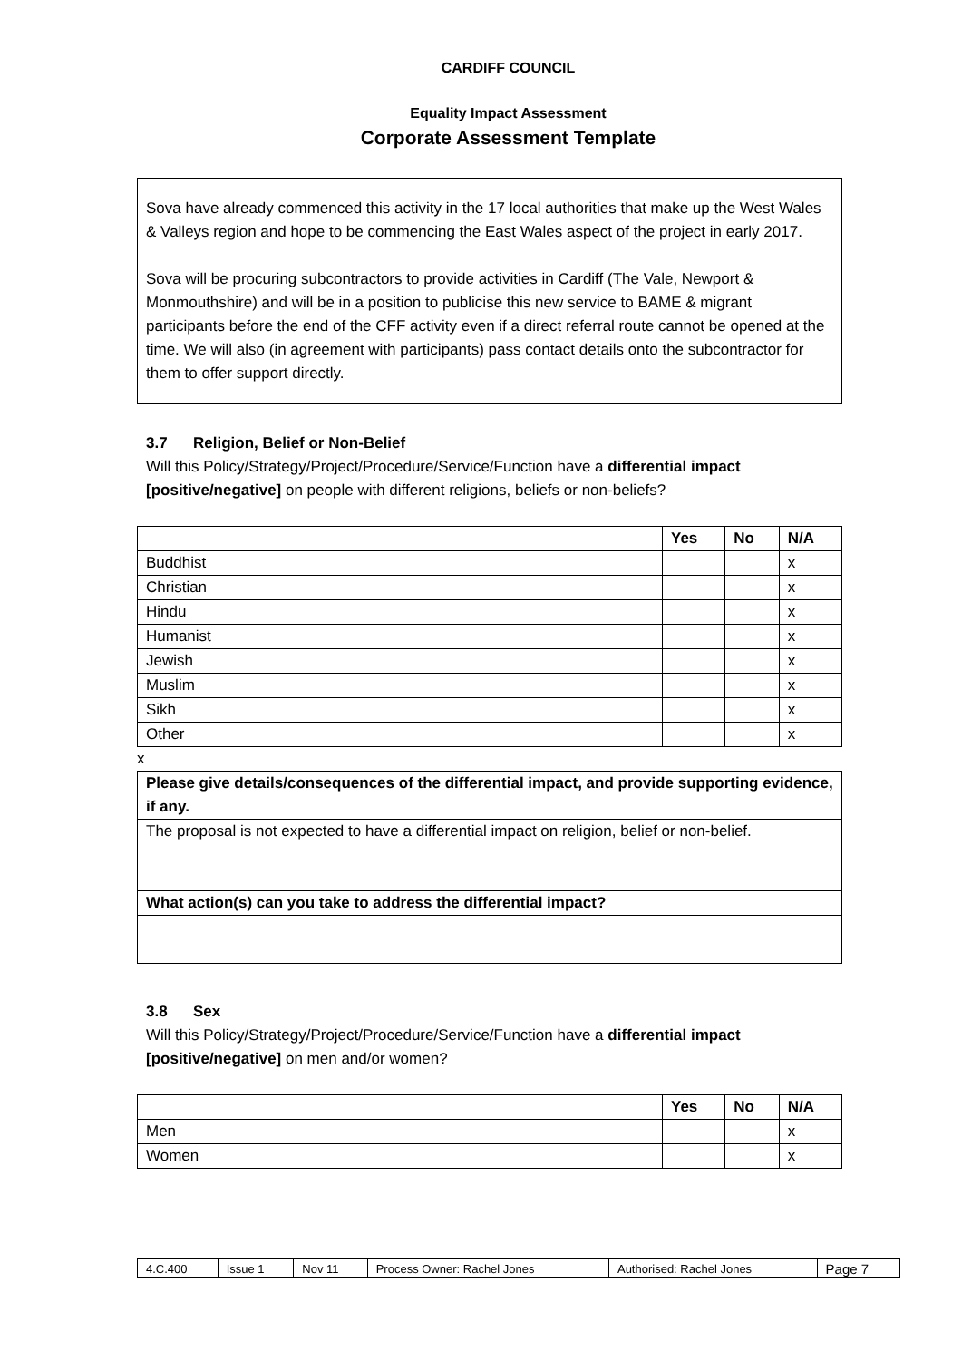CARDIFF COUNCIL
Equality Impact Assessment
Corporate Assessment Template
Sova have already commenced this activity in the 17 local authorities that make up the West Wales & Valleys region and hope to be commencing the East Wales aspect of the project in early 2017.
Sova will be procuring subcontractors to provide activities in Cardiff (The Vale, Newport & Monmouthshire) and will be in a position to publicise this new service to BAME & migrant participants before the end of the CFF activity even if a direct referral route cannot be opened at the time. We will also (in agreement with participants) pass contact details onto the subcontractor for them to offer support directly.
3.7 Religion, Belief or Non-Belief
Will this Policy/Strategy/Project/Procedure/Service/Function have a differential impact [positive/negative] on people with different religions, beliefs or non-beliefs?
| | Yes | No | N/A |
| --- | --- | --- | --- |
| Buddhist | | | x |
| Christian | | | x |
| Hindu | | | x |
| Humanist | | | x |
| Jewish | | | x |
| Muslim | | | x |
| Sikh | | | x |
| Other | | | x |
x
| Please give details/consequences of the differential impact, and provide supporting evidence, if any. |
| --- |
| The proposal is not expected to have a differential impact on religion, belief or non-belief. |
| What action(s) can you take to address the differential impact? |
3.8 Sex
Will this Policy/Strategy/Project/Procedure/Service/Function have a differential impact [positive/negative] on men and/or women?
| | Yes | No | N/A |
| --- | --- | --- | --- |
| Men | | | x |
| Women | | | x |
| 4.C.400 | Issue 1 | Nov 11 | Process Owner: Rachel Jones | Authorised: Rachel Jones | Page 7 |